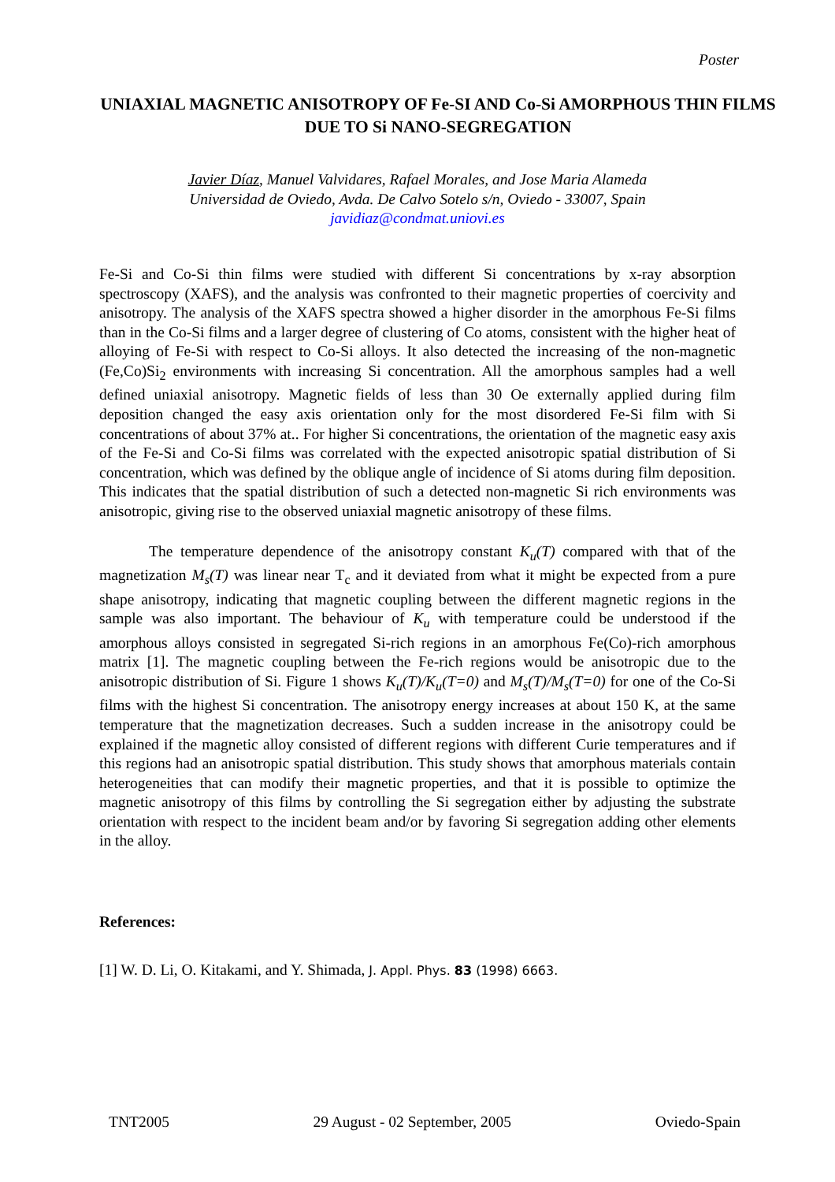Poster
UNIAXIAL MAGNETIC ANISOTROPY OF Fe-SI AND Co-Si AMORPHOUS THIN FILMS DUE TO Si NANO-SEGREGATION
Javier Díaz, Manuel Valvidares, Rafael Morales, and Jose Maria Alameda
Universidad de Oviedo, Avda. De Calvo Sotelo s/n, Oviedo - 33007, Spain
javidiaz@condmat.uniovi.es
Fe-Si and Co-Si thin films were studied with different Si concentrations by x-ray absorption spectroscopy (XAFS), and the analysis was confronted to their magnetic properties of coercivity and anisotropy. The analysis of the XAFS spectra showed a higher disorder in the amorphous Fe-Si films than in the Co-Si films and a larger degree of clustering of Co atoms, consistent with the higher heat of alloying of Fe-Si with respect to Co-Si alloys. It also detected the increasing of the non-magnetic (Fe,Co)Si<sub>2</sub> environments with increasing Si concentration. All the amorphous samples had a well defined uniaxial anisotropy. Magnetic fields of less than 30 Oe externally applied during film deposition changed the easy axis orientation only for the most disordered Fe-Si film with Si concentrations of about 37% at.. For higher Si concentrations, the orientation of the magnetic easy axis of the Fe-Si and Co-Si films was correlated with the expected anisotropic spatial distribution of Si concentration, which was defined by the oblique angle of incidence of Si atoms during film deposition. This indicates that the spatial distribution of such a detected non-magnetic Si rich environments was anisotropic, giving rise to the observed uniaxial magnetic anisotropy of these films.
The temperature dependence of the anisotropy constant K<sub>u</sub>(T) compared with that of the magnetization M<sub>s</sub>(T) was linear near T<sub>c</sub> and it deviated from what it might be expected from a pure shape anisotropy, indicating that magnetic coupling between the different magnetic regions in the sample was also important. The behaviour of K<sub>u</sub> with temperature could be understood if the amorphous alloys consisted in segregated Si-rich regions in an amorphous Fe(Co)-rich amorphous matrix [1]. The magnetic coupling between the Fe-rich regions would be anisotropic due to the anisotropic distribution of Si. Figure 1 shows K<sub>u</sub>(T)/K<sub>u</sub>(T=0) and M<sub>s</sub>(T)/M<sub>s</sub>(T=0) for one of the Co-Si films with the highest Si concentration. The anisotropy energy increases at about 150 K, at the same temperature that the magnetization decreases. Such a sudden increase in the anisotropy could be explained if the magnetic alloy consisted of different regions with different Curie temperatures and if this regions had an anisotropic spatial distribution. This study shows that amorphous materials contain heterogeneities that can modify their magnetic properties, and that it is possible to optimize the magnetic anisotropy of this films by controlling the Si segregation either by adjusting the substrate orientation with respect to the incident beam and/or by favoring Si segregation adding other elements in the alloy.
References:
[1] W. D. Li, O. Kitakami, and Y. Shimada, J. Appl. Phys. 83 (1998) 6663.
TNT2005 29 August - 02 September, 2005 Oviedo-Spain